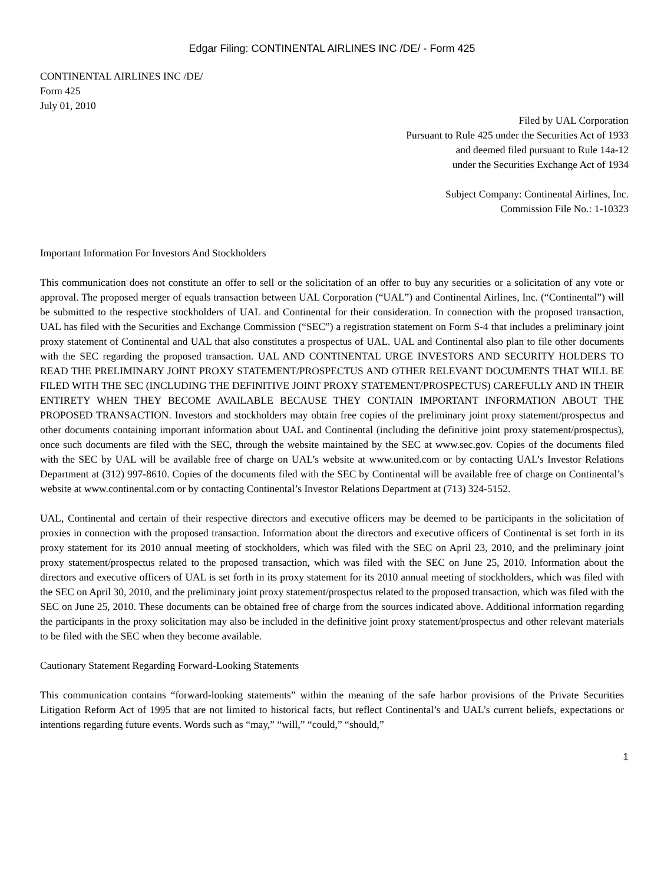Edgar Filing: CONTINENTAL AIRLINES INC /DE/ - Form 425
CONTINENTAL AIRLINES INC /DE/
Form 425
July 01, 2010
Filed by UAL Corporation
Pursuant to Rule 425 under the Securities Act of 1933
and deemed filed pursuant to Rule 14a-12
under the Securities Exchange Act of 1934
Subject Company: Continental Airlines, Inc.
Commission File No.: 1-10323
Important Information For Investors And Stockholders
This communication does not constitute an offer to sell or the solicitation of an offer to buy any securities or a solicitation of any vote or approval. The proposed merger of equals transaction between UAL Corporation (“UAL”) and Continental Airlines, Inc. (“Continental”) will be submitted to the respective stockholders of UAL and Continental for their consideration. In connection with the proposed transaction, UAL has filed with the Securities and Exchange Commission (“SEC”) a registration statement on Form S-4 that includes a preliminary joint proxy statement of Continental and UAL that also constitutes a prospectus of UAL. UAL and Continental also plan to file other documents with the SEC regarding the proposed transaction. UAL AND CONTINENTAL URGE INVESTORS AND SECURITY HOLDERS TO READ THE PRELIMINARY JOINT PROXY STATEMENT/PROSPECTUS AND OTHER RELEVANT DOCUMENTS THAT WILL BE FILED WITH THE SEC (INCLUDING THE DEFINITIVE JOINT PROXY STATEMENT/PROSPECTUS) CAREFULLY AND IN THEIR ENTIRETY WHEN THEY BECOME AVAILABLE BECAUSE THEY CONTAIN IMPORTANT INFORMATION ABOUT THE PROPOSED TRANSACTION. Investors and stockholders may obtain free copies of the preliminary joint proxy statement/prospectus and other documents containing important information about UAL and Continental (including the definitive joint proxy statement/prospectus), once such documents are filed with the SEC, through the website maintained by the SEC at www.sec.gov. Copies of the documents filed with the SEC by UAL will be available free of charge on UAL’s website at www.united.com or by contacting UAL’s Investor Relations Department at (312) 997-8610. Copies of the documents filed with the SEC by Continental will be available free of charge on Continental’s website at www.continental.com or by contacting Continental’s Investor Relations Department at (713) 324-5152.
UAL, Continental and certain of their respective directors and executive officers may be deemed to be participants in the solicitation of proxies in connection with the proposed transaction. Information about the directors and executive officers of Continental is set forth in its proxy statement for its 2010 annual meeting of stockholders, which was filed with the SEC on April 23, 2010, and the preliminary joint proxy statement/prospectus related to the proposed transaction, which was filed with the SEC on June 25, 2010. Information about the directors and executive officers of UAL is set forth in its proxy statement for its 2010 annual meeting of stockholders, which was filed with the SEC on April 30, 2010, and the preliminary joint proxy statement/prospectus related to the proposed transaction, which was filed with the SEC on June 25, 2010. These documents can be obtained free of charge from the sources indicated above. Additional information regarding the participants in the proxy solicitation may also be included in the definitive joint proxy statement/prospectus and other relevant materials to be filed with the SEC when they become available.
Cautionary Statement Regarding Forward-Looking Statements
This communication contains “forward-looking statements” within the meaning of the safe harbor provisions of the Private Securities Litigation Reform Act of 1995 that are not limited to historical facts, but reflect Continental’s and UAL’s current beliefs, expectations or intentions regarding future events. Words such as “may,” “will,” “could,” “should,”
1